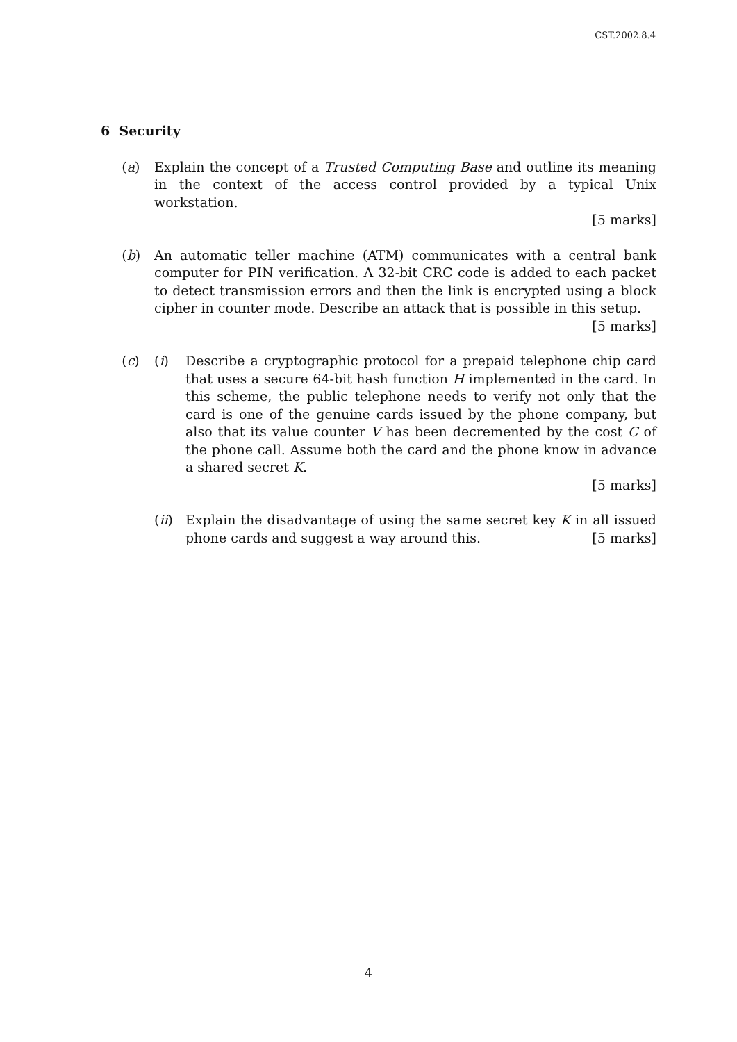CST.2002.8.4
6 Security
(a) Explain the concept of a Trusted Computing Base and outline its meaning in the context of the access control provided by a typical Unix workstation.
[5 marks]
(b) An automatic teller machine (ATM) communicates with a central bank computer for PIN verification. A 32-bit CRC code is added to each packet to detect transmission errors and then the link is encrypted using a block cipher in counter mode. Describe an attack that is possible in this setup.
[5 marks]
(c) (i) Describe a cryptographic protocol for a prepaid telephone chip card that uses a secure 64-bit hash function H implemented in the card. In this scheme, the public telephone needs to verify not only that the card is one of the genuine cards issued by the phone company, but also that its value counter V has been decremented by the cost C of the phone call. Assume both the card and the phone know in advance a shared secret K.
[5 marks]
(ii)
Explain the disadvantage of using the same secret key K in all issued phone cards and suggest a way around this. [5 marks]
4